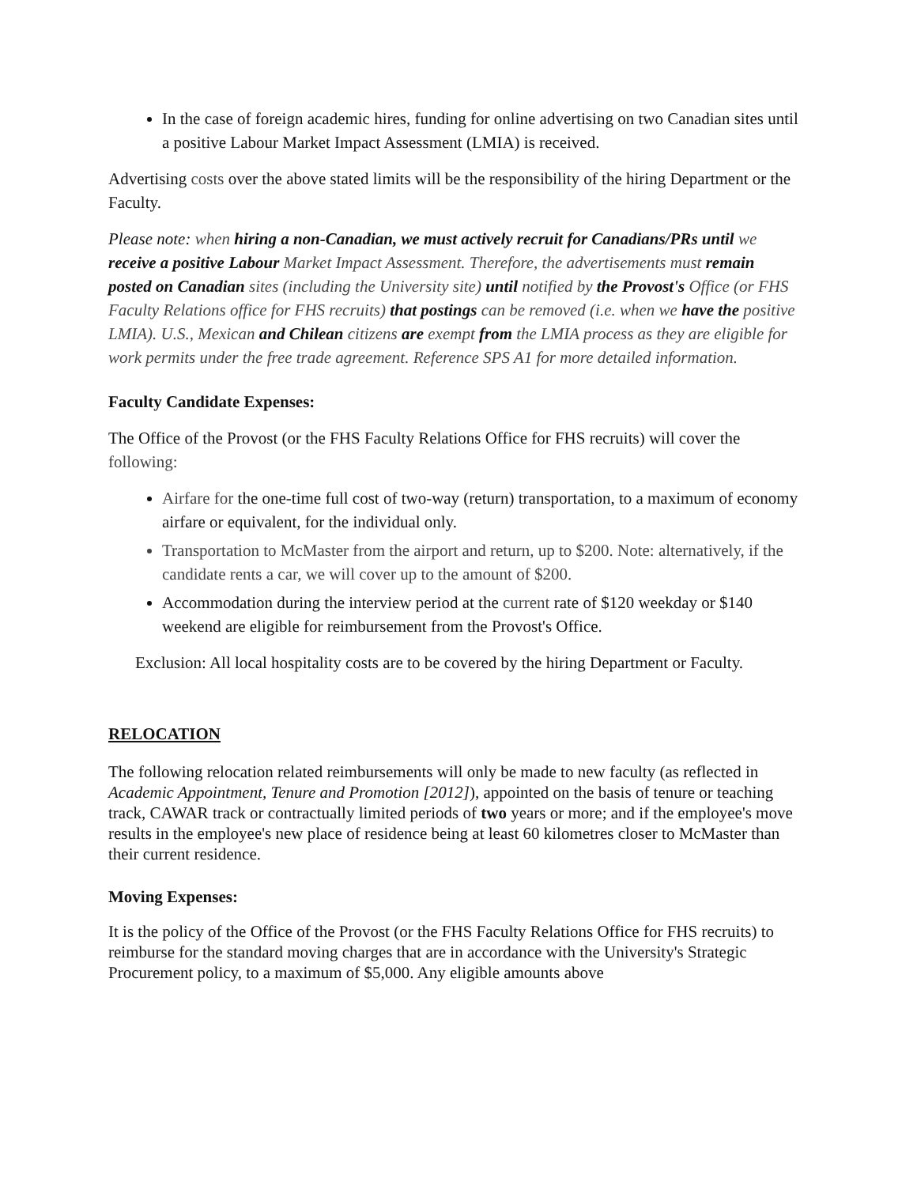In the case of foreign academic hires, funding for online advertising on two Canadian sites until a positive Labour Market Impact Assessment (LMIA) is received.
Advertising costs over the above stated limits will be the responsibility of the hiring Department or the Faculty.
Please note: when hiring a non-Canadian, we must actively recruit for Canadians/PRs until we receive a positive Labour Market Impact Assessment. Therefore, the advertisements must remain posted on Canadian sites (including the University site) until notified by the Provost's Office (or FHS Faculty Relations office for FHS recruits) that postings can be removed (i.e. when we have the positive LMIA). U.S., Mexican and Chilean citizens are exempt from the LMIA process as they are eligible for work permits under the free trade agreement. Reference SPS A1 for more detailed information.
Faculty Candidate Expenses:
The Office of the Provost (or the FHS Faculty Relations Office for FHS recruits) will cover the following:
Airfare for the one-time full cost of two-way (return) transportation, to a maximum of economy airfare or equivalent, for the individual only.
Transportation to McMaster from the airport and return, up to $200. Note: alternatively, if the candidate rents a car, we will cover up to the amount of $200.
Accommodation during the interview period at the current rate of $120 weekday or $140 weekend are eligible for reimbursement from the Provost's Office.
Exclusion: All local hospitality costs are to be covered by the hiring Department or Faculty.
RELOCATION
The following relocation related reimbursements will only be made to new faculty (as reflected in Academic Appointment, Tenure and Promotion [2012]), appointed on the basis of tenure or teaching track, CAWAR track or contractually limited periods of two years or more; and if the employee's move results in the employee's new place of residence being at least 60 kilometres closer to McMaster than their current residence.
Moving Expenses:
It is the policy of the Office of the Provost (or the FHS Faculty Relations Office for FHS recruits) to reimburse for the standard moving charges that are in accordance with the University's Strategic Procurement policy, to a maximum of $5,000. Any eligible amounts above